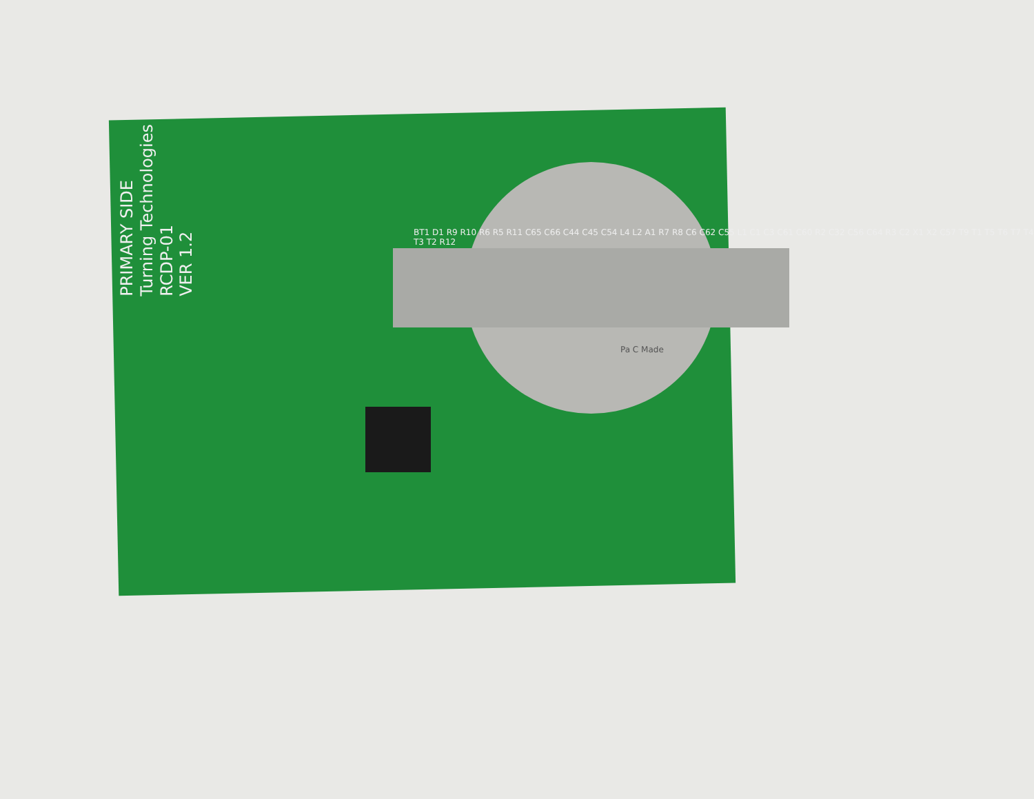PRIMARY SIDE
Turning Technologies
RCDP-01
VER 1.2
BT1 D1 R9 R10 R6 R5 R11 C65 C66 C44 C45 C54 L4 L2 A1 R7 R8 C6 C62 C55 L1 C1 C3 C61 C60 R2 C32 C56 C64 R3 C2 X1 X2 C57 T9 T1 T5 T6 T7 T4 T3 T2 R12
Pa C Made